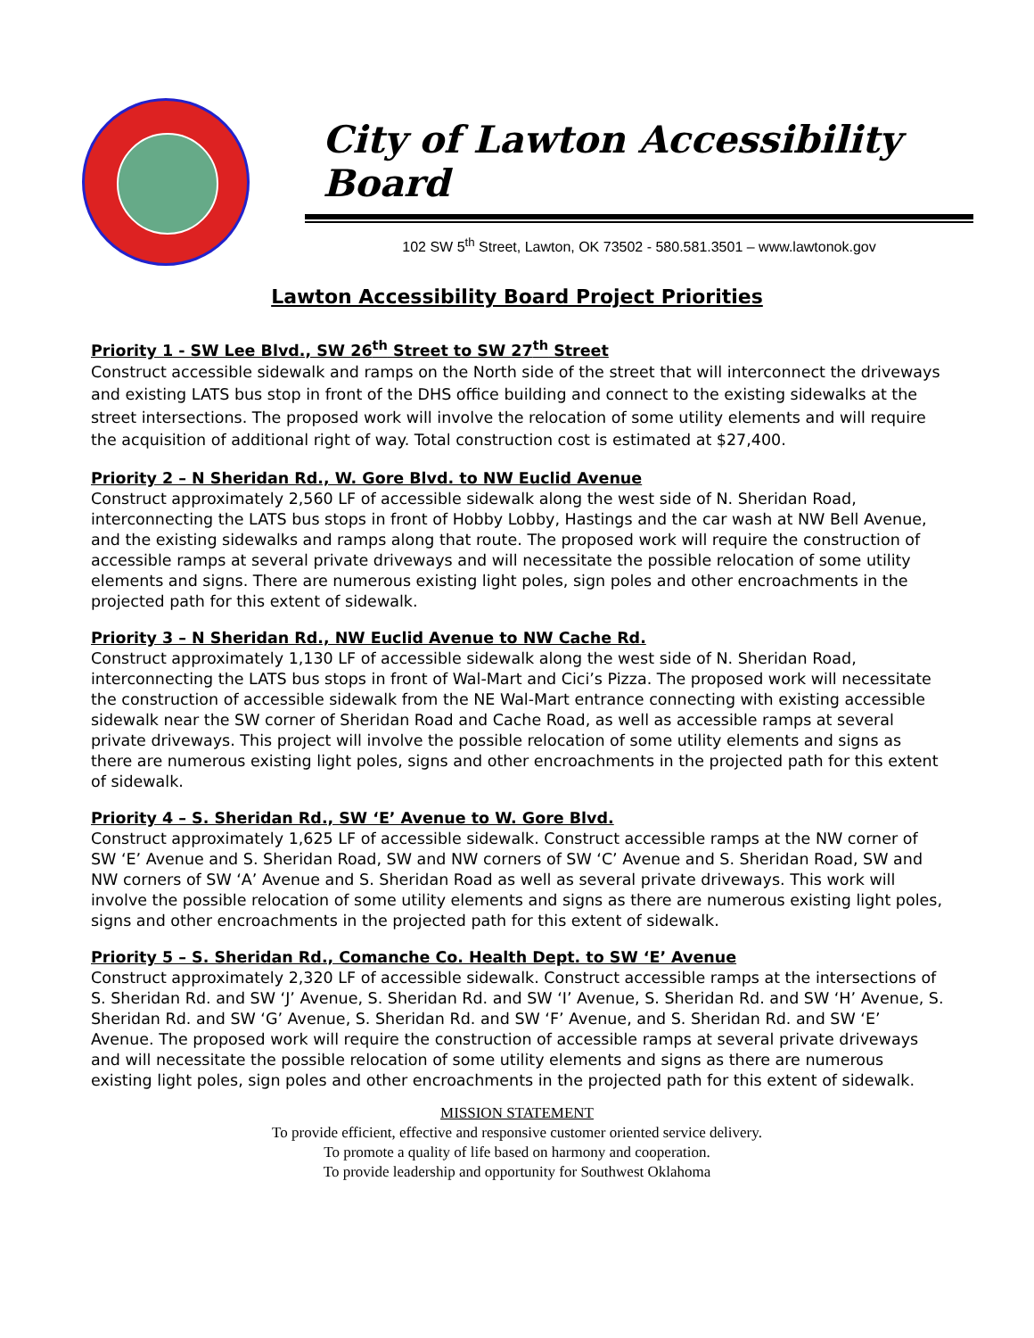City of Lawton Accessibility Board
102 SW 5<sup>th</sup> Street, Lawton, OK 73502 - 580.581.3501 – www.lawtonok.gov
Lawton Accessibility Board Project Priorities
Priority 1 - SW Lee Blvd., SW 26<sup>th</sup> Street to SW 27<sup>th</sup> Street
Construct accessible sidewalk and ramps on the North side of the street that will interconnect the driveways and existing LATS bus stop in front of the DHS office building and connect to the existing sidewalks at the street intersections. The proposed work will involve the relocation of some utility elements and will require the acquisition of additional right of way. Total construction cost is estimated at $27,400.
Priority 2 – N Sheridan Rd., W. Gore Blvd. to NW Euclid Avenue
Construct approximately 2,560 LF of accessible sidewalk along the west side of N. Sheridan Road, interconnecting the LATS bus stops in front of Hobby Lobby, Hastings and the car wash at NW Bell Avenue, and the existing sidewalks and ramps along that route. The proposed work will require the construction of accessible ramps at several private driveways and will necessitate the possible relocation of some utility elements and signs. There are numerous existing light poles, sign poles and other encroachments in the projected path for this extent of sidewalk.
Priority 3 – N Sheridan Rd., NW Euclid Avenue to NW Cache Rd.
Construct approximately 1,130 LF of accessible sidewalk along the west side of N. Sheridan Road, interconnecting the LATS bus stops in front of Wal-Mart and Cici’s Pizza. The proposed work will necessitate the construction of accessible sidewalk from the NE Wal-Mart entrance connecting with existing accessible sidewalk near the SW corner of Sheridan Road and Cache Road, as well as accessible ramps at several private driveways. This project will involve the possible relocation of some utility elements and signs as there are numerous existing light poles, signs and other encroachments in the projected path for this extent of sidewalk.
Priority 4 – S. Sheridan Rd., SW ‘E’ Avenue to W. Gore Blvd.
Construct approximately 1,625 LF of accessible sidewalk. Construct accessible ramps at the NW corner of SW ‘E’ Avenue and S. Sheridan Road, SW and NW corners of SW ‘C’ Avenue and S. Sheridan Road, SW and NW corners of SW ‘A’ Avenue and S. Sheridan Road as well as several private driveways. This work will involve the possible relocation of some utility elements and signs as there are numerous existing light poles, signs and other encroachments in the projected path for this extent of sidewalk.
Priority 5 – S. Sheridan Rd., Comanche Co. Health Dept. to SW ‘E’ Avenue
Construct approximately 2,320 LF of accessible sidewalk. Construct accessible ramps at the intersections of S. Sheridan Rd. and SW ‘J’ Avenue, S. Sheridan Rd. and SW ‘I’ Avenue, S. Sheridan Rd. and SW ‘H’ Avenue, S. Sheridan Rd. and SW ‘G’ Avenue, S. Sheridan Rd. and SW ‘F’ Avenue, and S. Sheridan Rd. and SW ‘E’ Avenue. The proposed work will require the construction of accessible ramps at several private driveways and will necessitate the possible relocation of some utility elements and signs as there are numerous existing light poles, sign poles and other encroachments in the projected path for this extent of sidewalk.
MISSION STATEMENT
To provide efficient, effective and responsive customer oriented service delivery.
To promote a quality of life based on harmony and cooperation.
To provide leadership and opportunity for Southwest Oklahoma